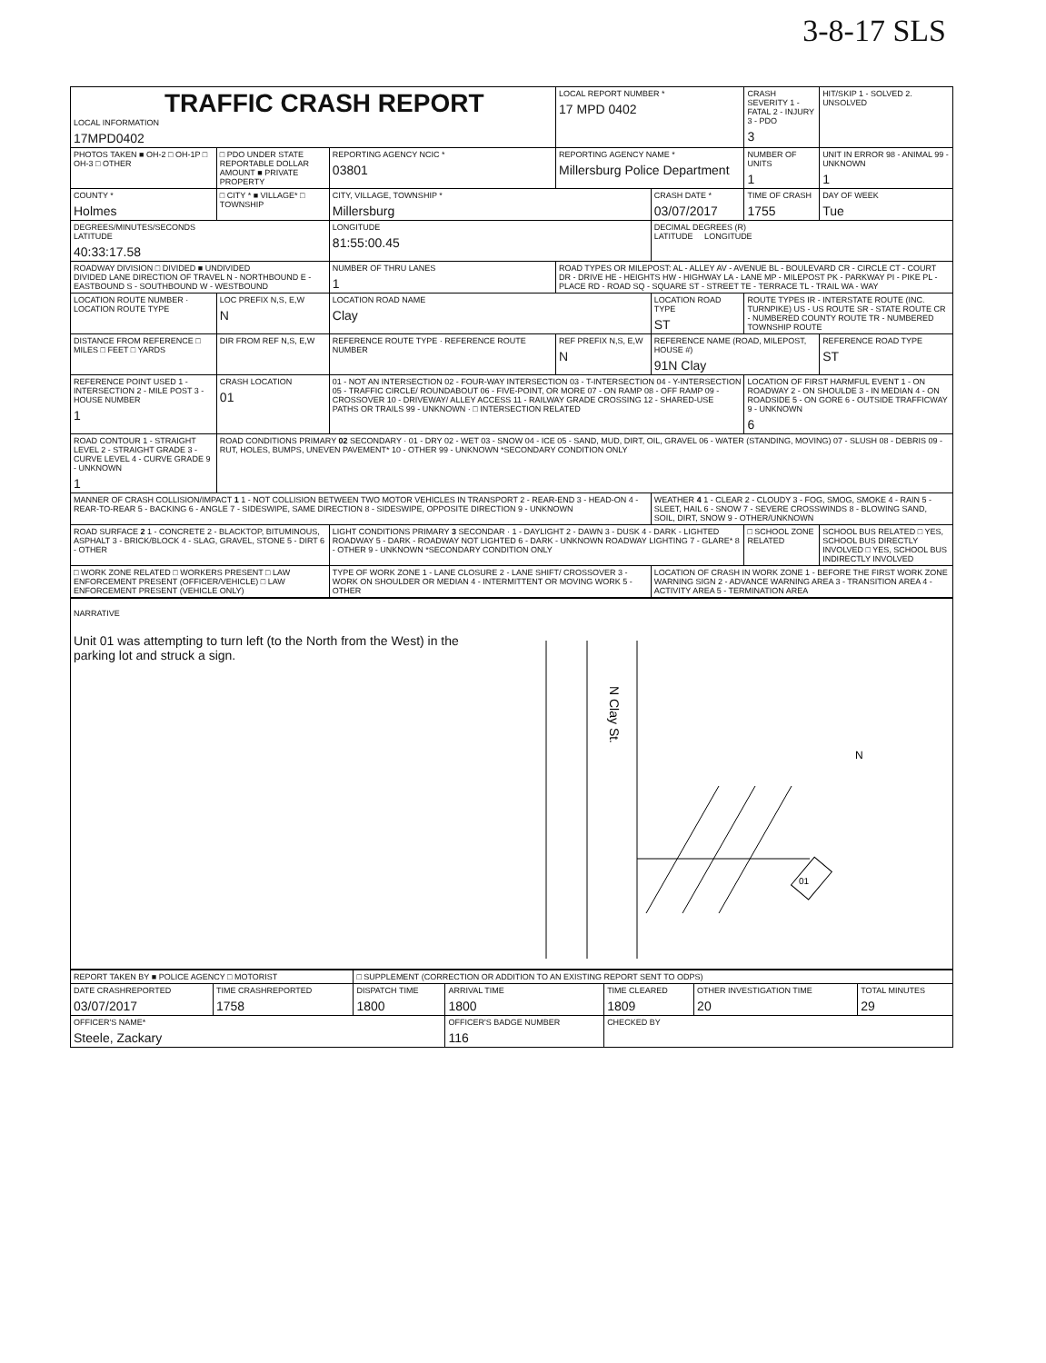3-8-17 SLS
| TRAFFIC CRASH REPORT LOCAL INFORMATION 17MPD0402 | | | LOCAL REPORT NUMBER * 17 MPD 0402 | | CRASH SEVERITY 1 - FATAL 2 - INJURY 3 - PDO 3 | HIT/SKIP 1 - SOLVED 2. UNSOLVED |
| PHOTOS TAKEN ■ OH-2 □ OH-1P □ OH-3 □ OTHER | □ PDO UNDER STATE REPORTABLE DOLLAR AMOUNT ■ PRIVATE PROPERTY | REPORTING AGENCY NCIC * 03801 | REPORTING AGENCY NAME * Millersburg Police Department | | NUMBER OF UNITS 1 | UNIT IN ERROR 98 - ANIMAL 99 - UNKNOWN 1 |
| COUNTY * Holmes | □ CITY * ■ VILLAGE* □ TOWNSHIP | CITY, VILLAGE, TOWNSHIP * Millersburg | | CRASH DATE * 03/07/2017 | TIME OF CRASH 1755 | DAY OF WEEK Tue |
| DEGREES/MINUTES/SECONDS LATITUDE 40:33:17.58 | | LONGITUDE 81:55:00.45 | | DECIMAL DEGREES (R) LATITUDE LONGITUDE | | |
| ROADWAY DIVISION □ DIVIDED ■ UNDIVIDED DIVIDED LANE DIRECTION OF TRAVEL N - NORTHBOUND E - EASTBOUND S - SOUTHBOUND W - WESTBOUND | | NUMBER OF THRU LANES 1 | ROAD TYPES OR MILEPOST: AL - ALLEY AV - AVENUE BL - BOULEVARD CR - CIRCLE CT - COURT DR - DRIVE HE - HEIGHTS HW - HIGHWAY LA - LANE MP - MILEPOST PK - PARKWAY PI - PIKE PL - PLACE RD - ROAD SQ - SQUARE ST - STREET TE - TERRACE TL - TRAIL WA - WAY | | | |
| LOCATION ROUTE NUMBER · LOCATION ROUTE TYPE | LOC PREFIX N,S, E,W N | LOCATION ROAD NAME Clay | | LOCATION ROAD TYPE ST | ROUTE TYPES IR - INTERSTATE ROUTE (INC. TURNPIKE) US - US ROUTE SR - STATE ROUTE CR - NUMBERED COUNTY ROUTE TR - NUMBERED TOWNSHIP ROUTE | |
| DISTANCE FROM REFERENCE □ MILES □ FEET □ YARDS | DIR FROM REF N,S, E,W | REFERENCE ROUTE TYPE · REFERENCE ROUTE NUMBER | REF PREFIX N,S, E,W N | REFERENCE NAME (ROAD, MILEPOST, HOUSE #) 91N Clay | | REFERENCE ROAD TYPE ST |
| REFERENCE POINT USED 1 - INTERSECTION 2 - MILE POST 3 - HOUSE NUMBER 1 | CRASH LOCATION 01 | 01 - NOT AN INTERSECTION 02 - FOUR-WAY INTERSECTION 03 - T-INTERSECTION 04 - Y-INTERSECTION 05 - TRAFFIC CIRCLE/ ROUNDABOUT 06 - FIVE-POINT, OR MORE 07 - ON RAMP 08 - OFF RAMP 09 - CROSSOVER 10 - DRIVEWAY/ ALLEY ACCESS 11 - RAILWAY GRADE CROSSING 12 - SHARED-USE PATHS OR TRAILS 99 - UNKNOWN · □ INTERSECTION RELATED | | | LOCATION OF FIRST HARMFUL EVENT 1 - ON ROADWAY 2 - ON SHOULDE 3 - IN MEDIAN 4 - ON ROADSIDE 5 - ON GORE 6 - OUTSIDE TRAFFICWAY 9 - UNKNOWN 6 | |
| ROAD CONTOUR 1 - STRAIGHT LEVEL 2 - STRAIGHT GRADE 3 - CURVE LEVEL 4 - CURVE GRADE 9 - UNKNOWN 1 | ROAD CONDITIONS PRIMARY 02 SECONDARY · 01 - DRY 02 - WET 03 - SNOW 04 - ICE 05 - SAND, MUD, DIRT, OIL, GRAVEL 06 - WATER (STANDING, MOVING) 07 - SLUSH 08 - DEBRIS 09 - RUT, HOLES, BUMPS, UNEVEN PAVEMENT* 10 - OTHER 99 - UNKNOWN *SECONDARY CONDITION ONLY | | | | | |
| MANNER OF CRASH COLLISION/IMPACT 1 1 - NOT COLLISION BETWEEN TWO MOTOR VEHICLES IN TRANSPORT 2 - REAR-END 3 - HEAD-ON 4 - REAR-TO-REAR 5 - BACKING 6 - ANGLE 7 - SIDESWIPE, SAME DIRECTION 8 - SIDESWIPE, OPPOSITE DIRECTION 9 - UNKNOWN | | | | WEATHER 4 1 - CLEAR 2 - CLOUDY 3 - FOG, SMOG, SMOKE 4 - RAIN 5 - SLEET, HAIL 6 - SNOW 7 - SEVERE CROSSWINDS 8 - BLOWING SAND, SOIL, DIRT, SNOW 9 - OTHER/UNKNOWN | | |
| ROAD SURFACE 2 1 - CONCRETE 2 - BLACKTOP, BITUMINOUS, ASPHALT 3 - BRICK/BLOCK 4 - SLAG, GRAVEL, STONE 5 - DIRT 6 - OTHER | | LIGHT CONDITIONS PRIMARY 3 SECONDAR · 1 - DAYLIGHT 2 - DAWN 3 - DUSK 4 - DARK - LIGHTED ROADWAY 5 - DARK - ROADWAY NOT LIGHTED 6 - DARK - UNKNOWN ROADWAY LIGHTING 7 - GLARE* 8 - OTHER 9 - UNKNOWN *SECONDARY CONDITION ONLY | | | □ SCHOOL ZONE RELATED | SCHOOL BUS RELATED □ YES, SCHOOL BUS DIRECTLY INVOLVED □ YES, SCHOOL BUS INDIRECTLY INVOLVED |
| □ WORK ZONE RELATED □ WORKERS PRESENT □ LAW ENFORCEMENT PRESENT (OFFICER/VEHICLE) □ LAW ENFORCEMENT PRESENT (VEHICLE ONLY) | | TYPE OF WORK ZONE 1 - LANE CLOSURE 2 - LANE SHIFT/ CROSSOVER 3 - WORK ON SHOULDER OR MEDIAN 4 - INTERMITTENT OR MOVING WORK 5 - OTHER | | LOCATION OF CRASH IN WORK ZONE 1 - BEFORE THE FIRST WORK ZONE WARNING SIGN 2 - ADVANCE WARNING AREA 3 - TRANSITION AREA 4 - ACTIVITY AREA 5 - TERMINATION AREA | | |
NARRATIVE
Unit 01 was attempting to turn left (to the North from the West) in the parking lot and struck a sign.
N Clay St.
N
01
| REPORT TAKEN BY ■ POLICE AGENCY □ MOTORIST | | □ SUPPLEMENT (CORRECTION OR ADDITION TO AN EXISTING REPORT SENT TO ODPS) | | | | |
| DATE CRASHREPORTED 03/07/2017 | TIME CRASHREPORTED 1758 | DISPATCH TIME 1800 | ARRIVAL TIME 1800 | TIME CLEARED 1809 | OTHER INVESTIGATION TIME 20 | TOTAL MINUTES 29 |
| OFFICER'S NAME* Steele, Zackary | | | OFFICER'S BADGE NUMBER 116 | CHECKED BY | | |